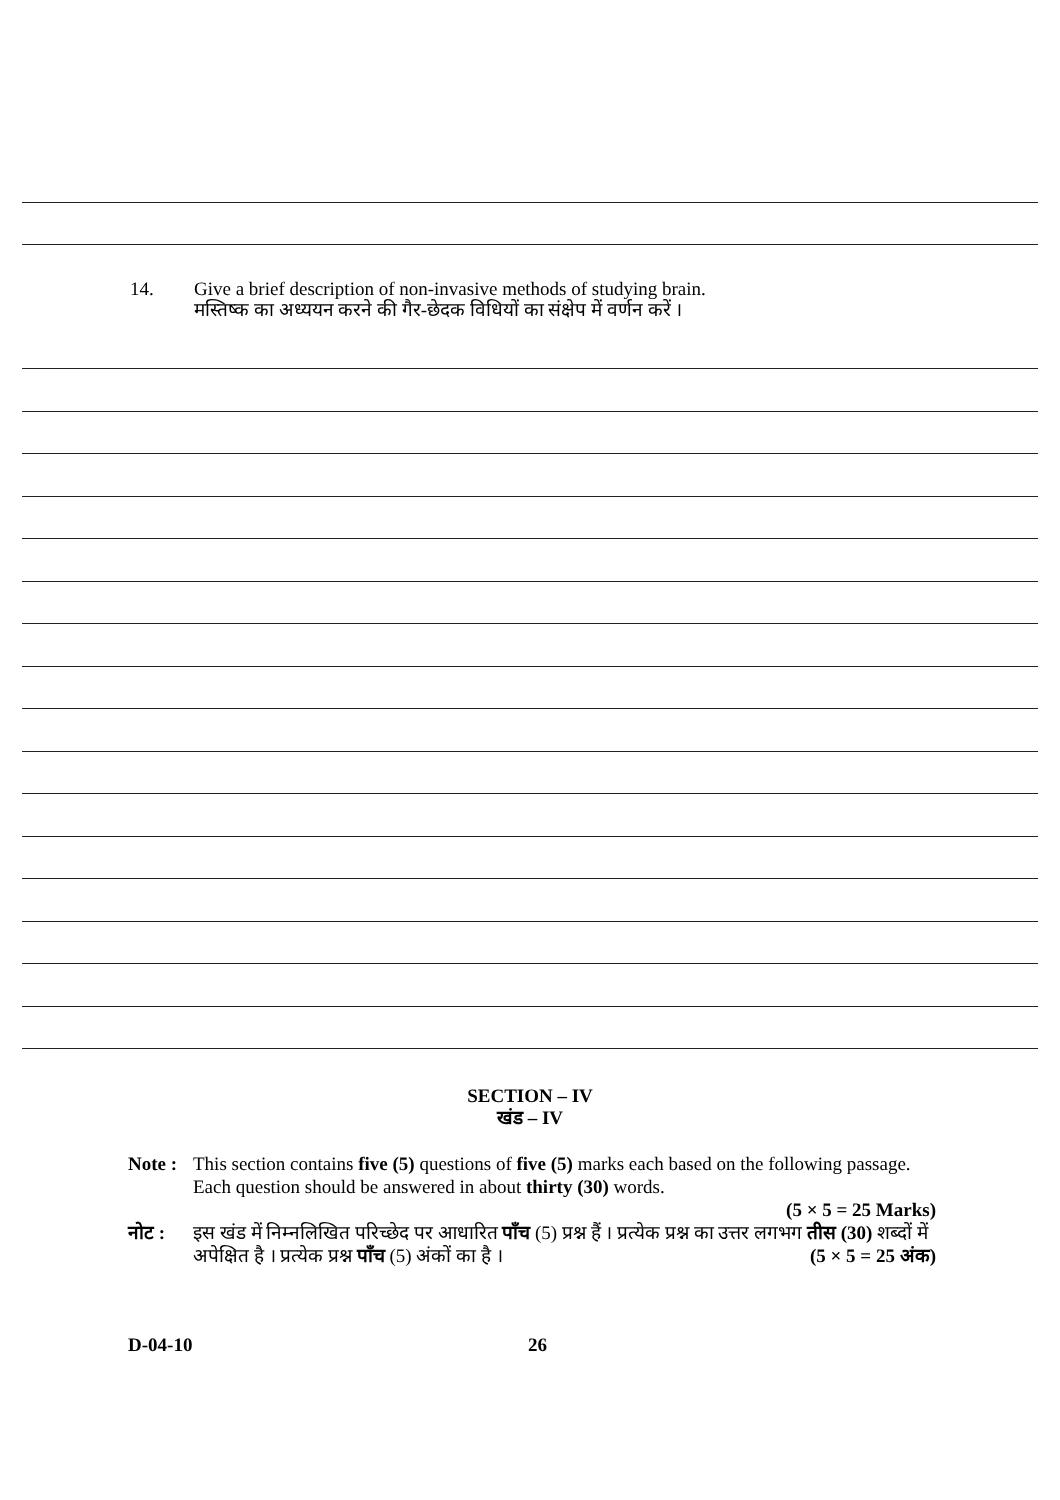14. Give a brief description of non-invasive methods of studying brain.
मस्तिष्क का अध्ययन करने की गैर-छेदक विधियों का संक्षेप में वर्णन करें ।
SECTION – IV
खंड – IV
Note :
This section contains five (5) questions of five (5) marks each based on the following passage. Each question should be answered in about thirty (30) words.
(5 × 5 = 25 Marks)
नोट : इस खंड में निम्नलिखित परिच्छेद पर आधारित पाँच (5) प्रश्न हैं । प्रत्येक प्रश्न का उत्तर लगभग तीस (30) शब्दों में अपेक्षित है । प्रत्येक प्रश्न पाँच (5) अंकों का है । (5 × 5 = 25 अंक)
D-04-10 26